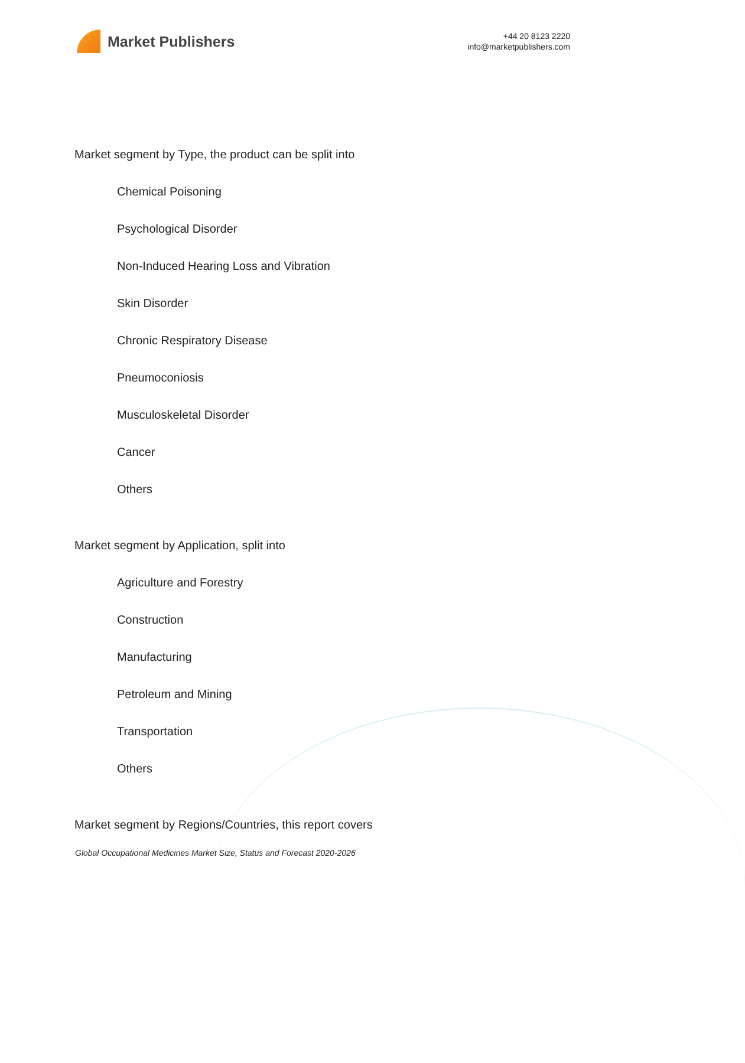Market Publishers
+44 20 8123 2220
info@marketpublishers.com
Market segment by Type, the product can be split into
Chemical Poisoning
Psychological Disorder
Non-Induced Hearing Loss and Vibration
Skin Disorder
Chronic Respiratory Disease
Pneumoconiosis
Musculoskeletal Disorder
Cancer
Others
Market segment by Application, split into
Agriculture and Forestry
Construction
Manufacturing
Petroleum and Mining
Transportation
Others
Market segment by Regions/Countries, this report covers
Global Occupational Medicines Market Size, Status and Forecast 2020-2026